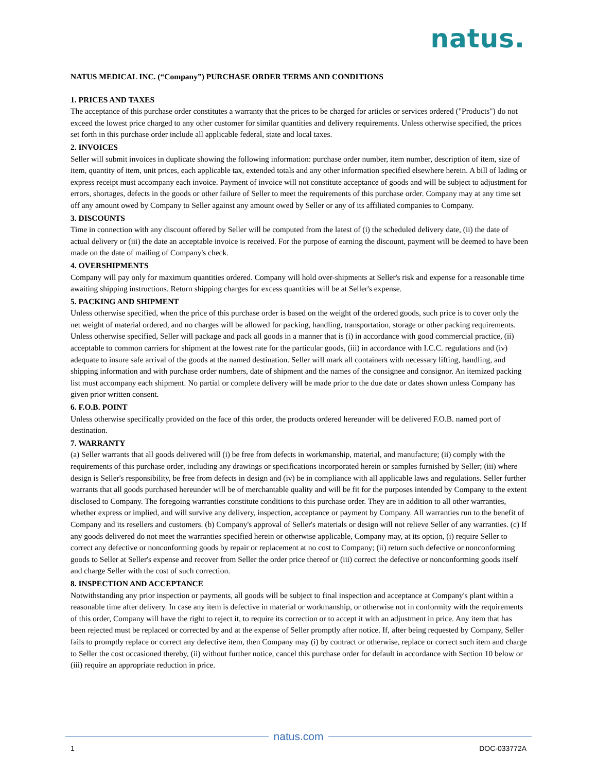natus.
NATUS MEDICAL INC. (“Company”) PURCHASE ORDER TERMS AND CONDITIONS
1. PRICES AND TAXES
The acceptance of this purchase order constitutes a warranty that the prices to be charged for articles or services ordered ("Products") do not exceed the lowest price charged to any other customer for similar quantities and delivery requirements. Unless otherwise specified, the prices set forth in this purchase order include all applicable federal, state and local taxes.
2. INVOICES
Seller will submit invoices in duplicate showing the following information: purchase order number, item number, description of item, size of item, quantity of item, unit prices, each applicable tax, extended totals and any other information specified elsewhere herein. A bill of lading or express receipt must accompany each invoice. Payment of invoice will not constitute acceptance of goods and will be subject to adjustment for errors, shortages, defects in the goods or other failure of Seller to meet the requirements of this purchase order. Company may at any time set off any amount owed by Company to Seller against any amount owed by Seller or any of its affiliated companies to Company.
3. DISCOUNTS
Time in connection with any discount offered by Seller will be computed from the latest of (i) the scheduled delivery date, (ii) the date of actual delivery or (iii) the date an acceptable invoice is received. For the purpose of earning the discount, payment will be deemed to have been made on the date of mailing of Company's check.
4. OVERSHIPMENTS
Company will pay only for maximum quantities ordered. Company will hold over-shipments at Seller's risk and expense for a reasonable time awaiting shipping instructions. Return shipping charges for excess quantities will be at Seller's expense.
5. PACKING AND SHIPMENT
Unless otherwise specified, when the price of this purchase order is based on the weight of the ordered goods, such price is to cover only the net weight of material ordered, and no charges will be allowed for packing, handling, transportation, storage or other packing requirements. Unless otherwise specified, Seller will package and pack all goods in a manner that is (i) in accordance with good commercial practice, (ii) acceptable to common carriers for shipment at the lowest rate for the particular goods, (iii) in accordance with I.C.C. regulations and (iv) adequate to insure safe arrival of the goods at the named destination. Seller will mark all containers with necessary lifting, handling, and shipping information and with purchase order numbers, date of shipment and the names of the consignee and consignor. An itemized packing list must accompany each shipment. No partial or complete delivery will be made prior to the due date or dates shown unless Company has given prior written consent.
6. F.O.B. POINT
Unless otherwise specifically provided on the face of this order, the products ordered hereunder will be delivered F.O.B. named port of destination.
7. WARRANTY
(a) Seller warrants that all goods delivered will (i) be free from defects in workmanship, material, and manufacture; (ii) comply with the requirements of this purchase order, including any drawings or specifications incorporated herein or samples furnished by Seller; (iii) where design is Seller's responsibility, be free from defects in design and (iv) be in compliance with all applicable laws and regulations. Seller further warrants that all goods purchased hereunder will be of merchantable quality and will be fit for the purposes intended by Company to the extent disclosed to Company. The foregoing warranties constitute conditions to this purchase order. They are in addition to all other warranties, whether express or implied, and will survive any delivery, inspection, acceptance or payment by Company. All warranties run to the benefit of Company and its resellers and customers. (b) Company's approval of Seller's materials or design will not relieve Seller of any warranties. (c) If any goods delivered do not meet the warranties specified herein or otherwise applicable, Company may, at its option, (i) require Seller to correct any defective or nonconforming goods by repair or replacement at no cost to Company; (ii) return such defective or nonconforming goods to Seller at Seller's expense and recover from Seller the order price thereof or (iii) correct the defective or nonconforming goods itself and charge Seller with the cost of such correction.
8. INSPECTION AND ACCEPTANCE
Notwithstanding any prior inspection or payments, all goods will be subject to final inspection and acceptance at Company's plant within a reasonable time after delivery. In case any item is defective in material or workmanship, or otherwise not in conformity with the requirements of this order, Company will have the right to reject it, to require its correction or to accept it with an adjustment in price. Any item that has been rejected must be replaced or corrected by and at the expense of Seller promptly after notice. If, after being requested by Company, Seller fails to promptly replace or correct any defective item, then Company may (i) by contract or otherwise, replace or correct such item and charge to Seller the cost occasioned thereby, (ii) without further notice, cancel this purchase order for default in accordance with Section 10 below or (iii) require an appropriate reduction in price.
natus.com
1 DOC-033772A